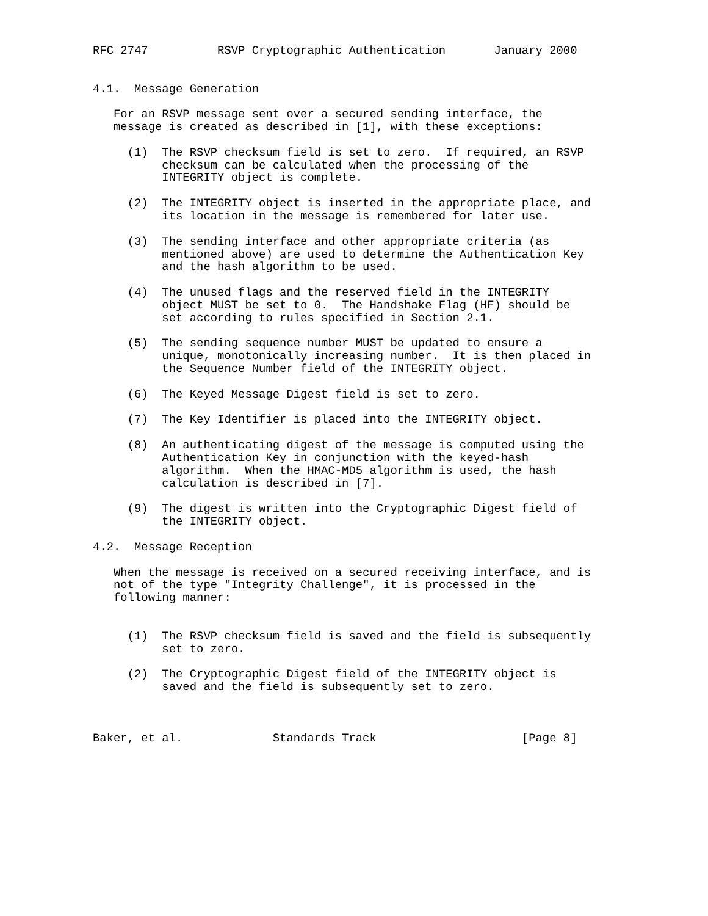RFC 2747          RSVP Cryptographic Authentication       January 2000


4.1.  Message Generation

   For an RSVP message sent over a secured sending interface, the
   message is created as described in [1], with these exceptions:

     (1)  The RSVP checksum field is set to zero.  If required, an RSVP
          checksum can be calculated when the processing of the
          INTEGRITY object is complete.

     (2)  The INTEGRITY object is inserted in the appropriate place, and
          its location in the message is remembered for later use.

     (3)  The sending interface and other appropriate criteria (as
          mentioned above) are used to determine the Authentication Key
          and the hash algorithm to be used.

     (4)  The unused flags and the reserved field in the INTEGRITY
          object MUST be set to 0.  The Handshake Flag (HF) should be
          set according to rules specified in Section 2.1.

     (5)  The sending sequence number MUST be updated to ensure a
          unique, monotonically increasing number.  It is then placed in
          the Sequence Number field of the INTEGRITY object.

     (6)  The Keyed Message Digest field is set to zero.

     (7)  The Key Identifier is placed into the INTEGRITY object.

     (8)  An authenticating digest of the message is computed using the
          Authentication Key in conjunction with the keyed-hash
          algorithm.  When the HMAC-MD5 algorithm is used, the hash
          calculation is described in [7].

     (9)  The digest is written into the Cryptographic Digest field of
          the INTEGRITY object.

4.2.  Message Reception

   When the message is received on a secured receiving interface, and is
   not of the type "Integrity Challenge", it is processed in the
   following manner:


     (1)  The RSVP checksum field is saved and the field is subsequently
          set to zero.

     (2)  The Cryptographic Digest field of the INTEGRITY object is
          saved and the field is subsequently set to zero.



Baker, et al.             Standards Track                     [Page 8]